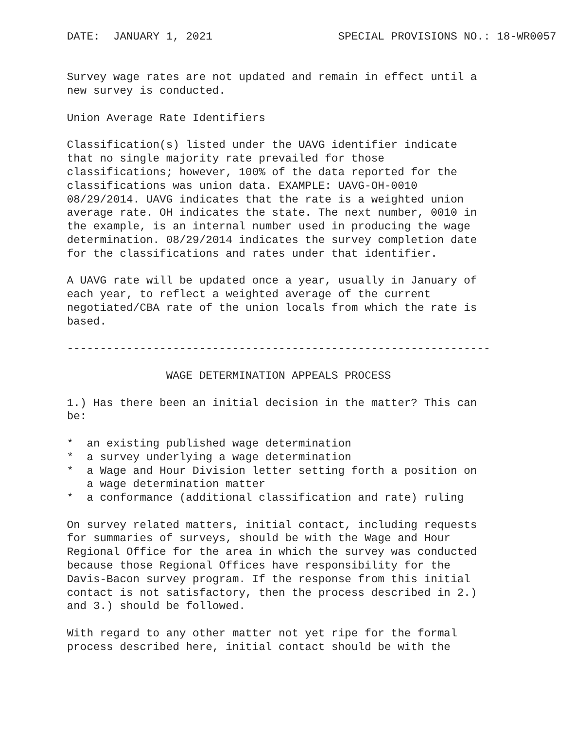DATE:  JANUARY 1, 2021                   SPECIAL PROVISIONS NO.: 18-WR0057


Survey wage rates are not updated and remain in effect until a
new survey is conducted.

Union Average Rate Identifiers

Classification(s) listed under the UAVG identifier indicate
that no single majority rate prevailed for those
classifications; however, 100% of the data reported for the
classifications was union data. EXAMPLE: UAVG-OH-0010
08/29/2014. UAVG indicates that the rate is a weighted union
average rate. OH indicates the state. The next number, 0010 in
the example, is an internal number used in producing the wage
determination. 08/29/2014 indicates the survey completion date
for the classifications and rates under that identifier.

A UAVG rate will be updated once a year, usually in January of
each year, to reflect a weighted average of the current
negotiated/CBA rate of the union locals from which the rate is
based.

----------------------------------------------------------------

               WAGE DETERMINATION APPEALS PROCESS

1.) Has there been an initial decision in the matter? This can
be:

*  an existing published wage determination
*  a survey underlying a wage determination
*  a Wage and Hour Division letter setting forth a position on
   a wage determination matter
*  a conformance (additional classification and rate) ruling

On survey related matters, initial contact, including requests
for summaries of surveys, should be with the Wage and Hour
Regional Office for the area in which the survey was conducted
because those Regional Offices have responsibility for the
Davis-Bacon survey program. If the response from this initial
contact is not satisfactory, then the process described in 2.)
and 3.) should be followed.

With regard to any other matter not yet ripe for the formal
process described here, initial contact should be with the